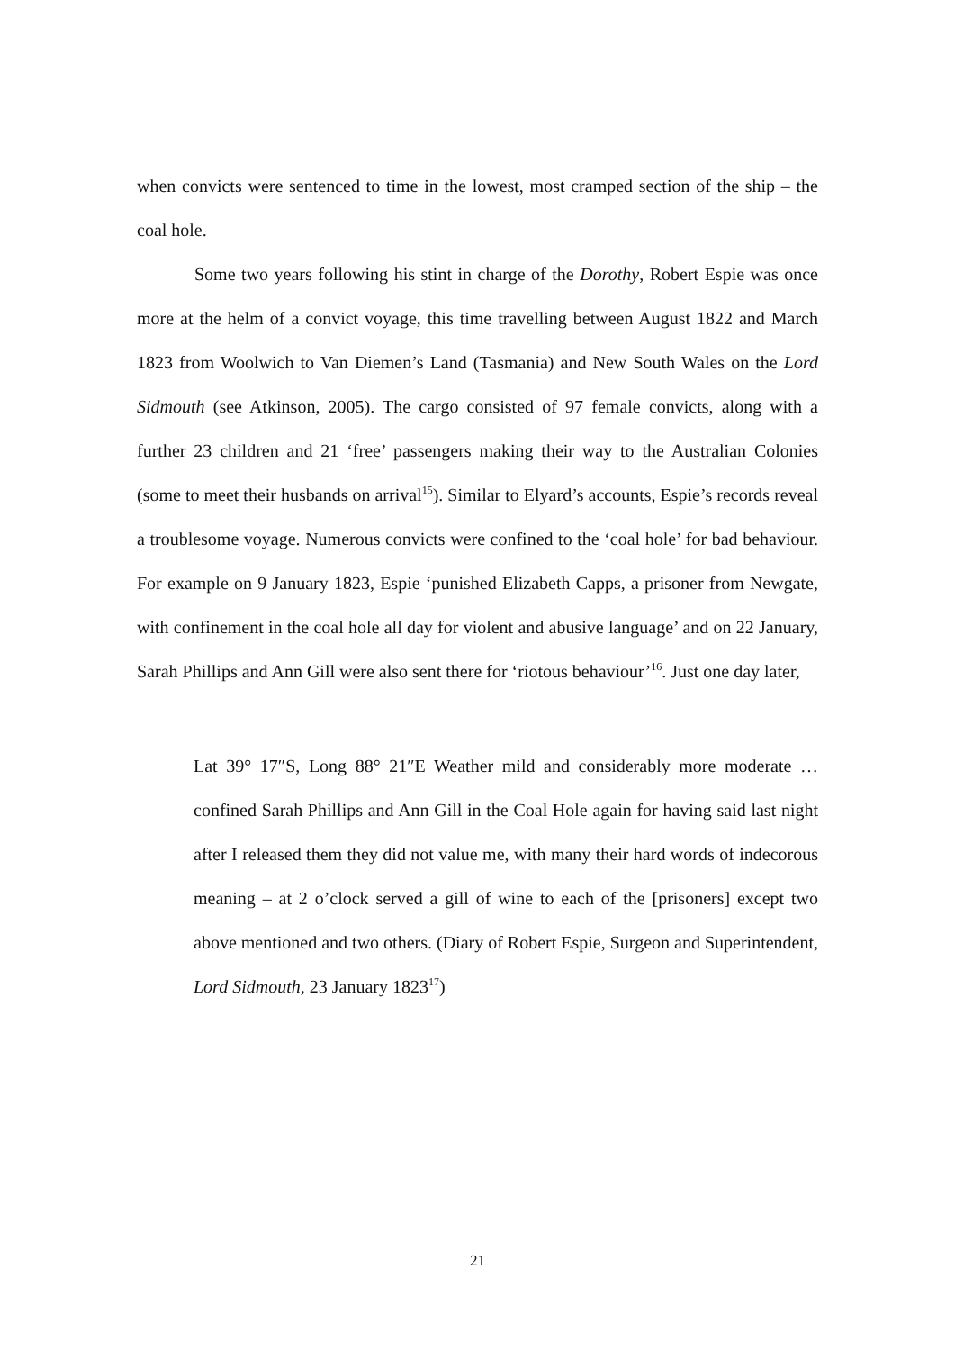when convicts were sentenced to time in the lowest, most cramped section of the ship – the coal hole.
Some two years following his stint in charge of the Dorothy, Robert Espie was once more at the helm of a convict voyage, this time travelling between August 1822 and March 1823 from Woolwich to Van Diemen’s Land (Tasmania) and New South Wales on the Lord Sidmouth (see Atkinson, 2005). The cargo consisted of 97 female convicts, along with a further 23 children and 21 ‘free’ passengers making their way to the Australian Colonies (some to meet their husbands on arrival<sup>15</sup>). Similar to Elyard’s accounts, Espie’s records reveal a troublesome voyage. Numerous convicts were confined to the ‘coal hole’ for bad behaviour. For example on 9 January 1823, Espie ‘punished Elizabeth Capps, a prisoner from Newgate, with confinement in the coal hole all day for violent and abusive language’ and on 22 January, Sarah Phillips and Ann Gill were also sent there for ‘riotous behaviour’<sup>16</sup>. Just one day later,
Lat 39° 17″S, Long 88° 21″E Weather mild and considerably more moderate … confined Sarah Phillips and Ann Gill in the Coal Hole again for having said last night after I released them they did not value me, with many their hard words of indecorous meaning – at 2 o’clock served a gill of wine to each of the [prisoners] except two above mentioned and two others. (Diary of Robert Espie, Surgeon and Superintendent, Lord Sidmouth, 23 January 1823<sup>17</sup>)
21